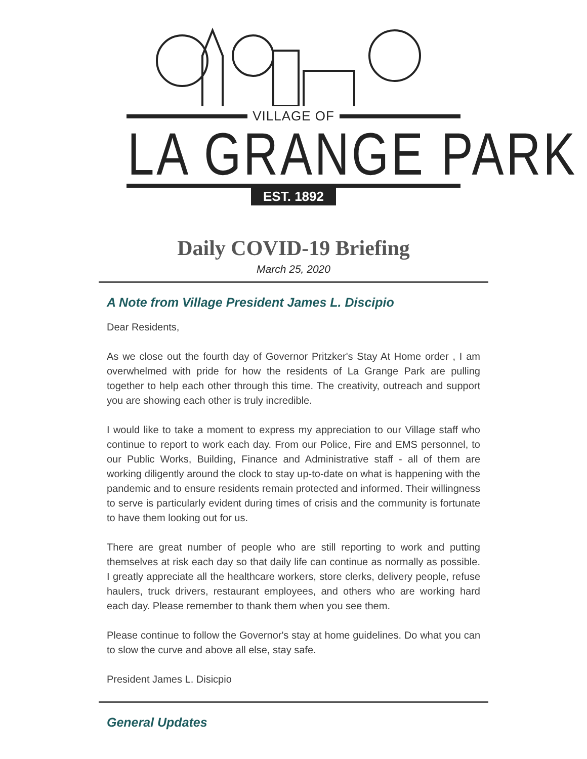VILLAGE OF
LA GRANGE PARK
EST. 1892
Daily COVID-19 Briefing
March 25, 2020
A Note from Village President James L. Discipio
Dear Residents,
As we close out the fourth day of Governor Pritzker's Stay At Home order , I am overwhelmed with pride for how the residents of La Grange Park are pulling together to help each other through this time. The creativity, outreach and support you are showing each other is truly incredible.
I would like to take a moment to express my appreciation to our Village staff who continue to report to work each day. From our Police, Fire and EMS personnel, to our Public Works, Building, Finance and Administrative staff - all of them are working diligently around the clock to stay up-to-date on what is happening with the pandemic and to ensure residents remain protected and informed. Their willingness to serve is particularly evident during times of crisis and the community is fortunate to have them looking out for us.
There are great number of people who are still reporting to work and putting themselves at risk each day so that daily life can continue as normally as possible. I greatly appreciate all the healthcare workers, store clerks, delivery people, refuse haulers, truck drivers, restaurant employees, and others who are working hard each day. Please remember to thank them when you see them.
Please continue to follow the Governor's stay at home guidelines. Do what you can to slow the curve and above all else, stay safe.
President James L. Disicpio
General Updates